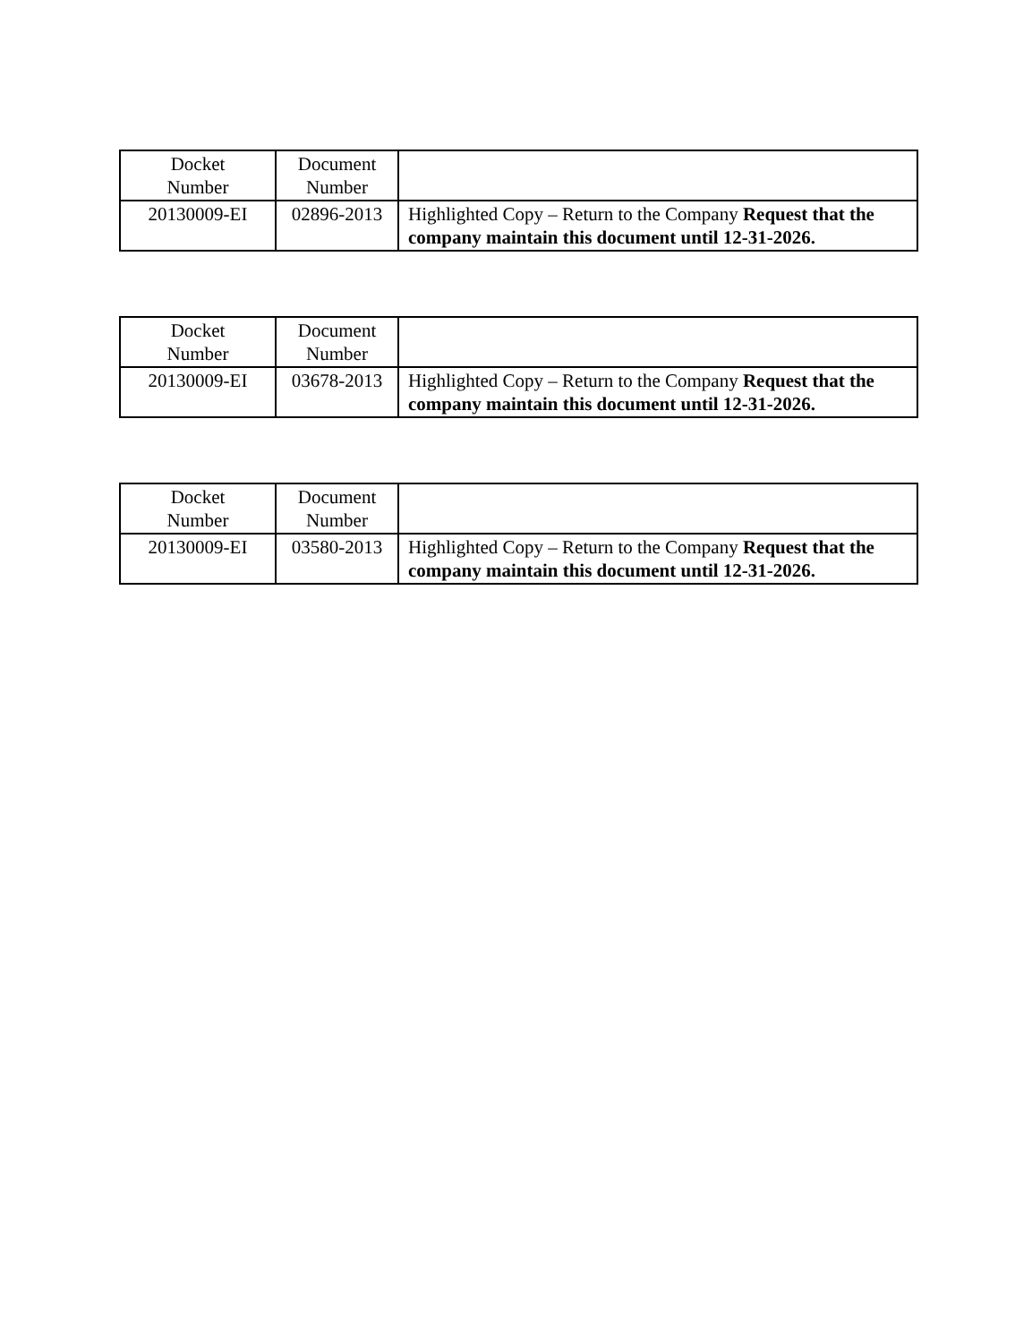| Docket Number | Document Number | |
| 20130009-EI | 02896-2013 | Highlighted Copy – Return to the Company Request that the company maintain this document until 12-31-2026. |
| Docket Number | Document Number | |
| 20130009-EI | 03678-2013 | Highlighted Copy – Return to the Company Request that the company maintain this document until 12-31-2026. |
| Docket Number | Document Number | |
| 20130009-EI | 03580-2013 | Highlighted Copy – Return to the Company Request that the company maintain this document until 12-31-2026. |